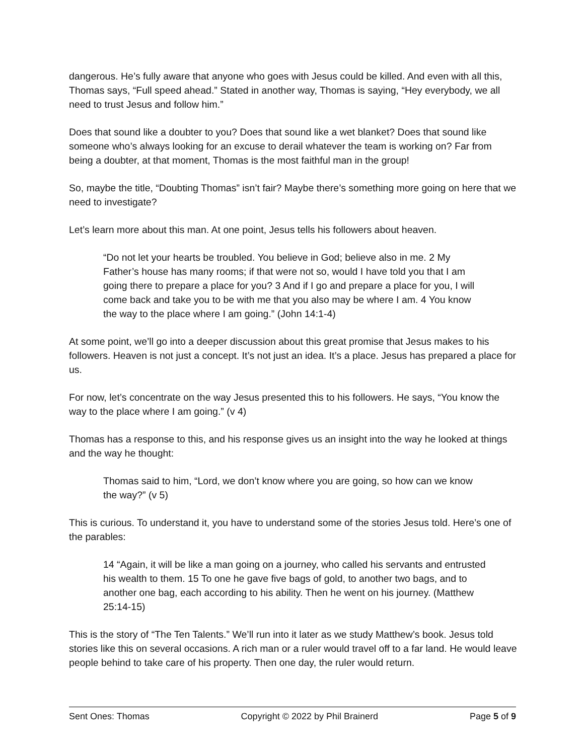dangerous. He’s fully aware that anyone who goes with Jesus could be killed. And even with all this, Thomas says, “Full speed ahead.” Stated in another way, Thomas is saying, “Hey everybody, we all need to trust Jesus and follow him.”
Does that sound like a doubter to you? Does that sound like a wet blanket? Does that sound like someone who’s always looking for an excuse to derail whatever the team is working on? Far from being a doubter, at that moment, Thomas is the most faithful man in the group!
So, maybe the title, “Doubting Thomas” isn’t fair? Maybe there’s something more going on here that we need to investigate?
Let’s learn more about this man. At one point, Jesus tells his followers about heaven.
“Do not let your hearts be troubled. You believe in God; believe also in me. 2 My Father’s house has many rooms; if that were not so, would I have told you that I am going there to prepare a place for you? 3 And if I go and prepare a place for you, I will come back and take you to be with me that you also may be where I am. 4 You know the way to the place where I am going.” (John 14:1-4)
At some point, we’ll go into a deeper discussion about this great promise that Jesus makes to his followers. Heaven is not just a concept. It’s not just an idea. It’s a place. Jesus has prepared a place for us.
For now, let’s concentrate on the way Jesus presented this to his followers. He says, “You know the way to the place where I am going.” (v 4)
Thomas has a response to this, and his response gives us an insight into the way he looked at things and the way he thought:
Thomas said to him, “Lord, we don’t know where you are going, so how can we know the way?” (v 5)
This is curious. To understand it, you have to understand some of the stories Jesus told. Here’s one of the parables:
14 “Again, it will be like a man going on a journey, who called his servants and entrusted his wealth to them. 15 To one he gave five bags of gold, to another two bags, and to another one bag, each according to his ability. Then he went on his journey. (Matthew 25:14-15)
This is the story of “The Ten Talents.” We’ll run into it later as we study Matthew’s book. Jesus told stories like this on several occasions. A rich man or a ruler would travel off to a far land. He would leave people behind to take care of his property. Then one day, the ruler would return.
Sent Ones: Thomas Copyright © 2022 by Phil Brainerd Page 5 of 9